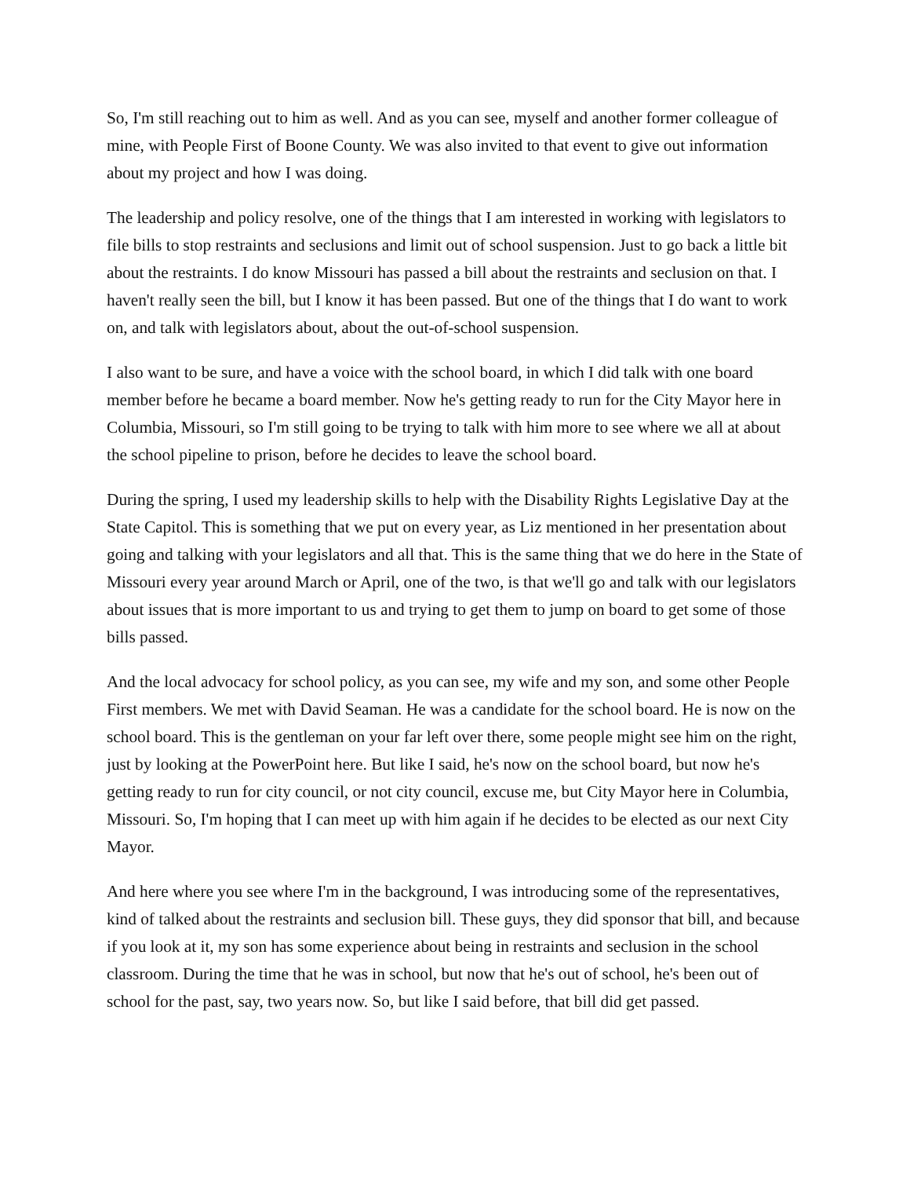So, I'm still reaching out to him as well. And as you can see, myself and another former colleague of mine, with People First of Boone County. We was also invited to that event to give out information about my project and how I was doing.
The leadership and policy resolve, one of the things that I am interested in working with legislators to file bills to stop restraints and seclusions and limit out of school suspension. Just to go back a little bit about the restraints. I do know Missouri has passed a bill about the restraints and seclusion on that. I haven't really seen the bill, but I know it has been passed. But one of the things that I do want to work on, and talk with legislators about, about the out-of-school suspension.
I also want to be sure, and have a voice with the school board, in which I did talk with one board member before he became a board member. Now he's getting ready to run for the City Mayor here in Columbia, Missouri, so I'm still going to be trying to talk with him more to see where we all at about the school pipeline to prison, before he decides to leave the school board.
During the spring, I used my leadership skills to help with the Disability Rights Legislative Day at the State Capitol. This is something that we put on every year, as Liz mentioned in her presentation about going and talking with your legislators and all that. This is the same thing that we do here in the State of Missouri every year around March or April, one of the two, is that we'll go and talk with our legislators about issues that is more important to us and trying to get them to jump on board to get some of those bills passed.
And the local advocacy for school policy, as you can see, my wife and my son, and some other People First members. We met with David Seaman. He was a candidate for the school board. He is now on the school board. This is the gentleman on your far left over there, some people might see him on the right, just by looking at the PowerPoint here. But like I said, he's now on the school board, but now he's getting ready to run for city council, or not city council, excuse me, but City Mayor here in Columbia, Missouri. So, I'm hoping that I can meet up with him again if he decides to be elected as our next City Mayor.
And here where you see where I'm in the background, I was introducing some of the representatives, kind of talked about the restraints and seclusion bill. These guys, they did sponsor that bill, and because if you look at it, my son has some experience about being in restraints and seclusion in the school classroom. During the time that he was in school, but now that he's out of school, he's been out of school for the past, say, two years now. So, but like I said before, that bill did get passed.